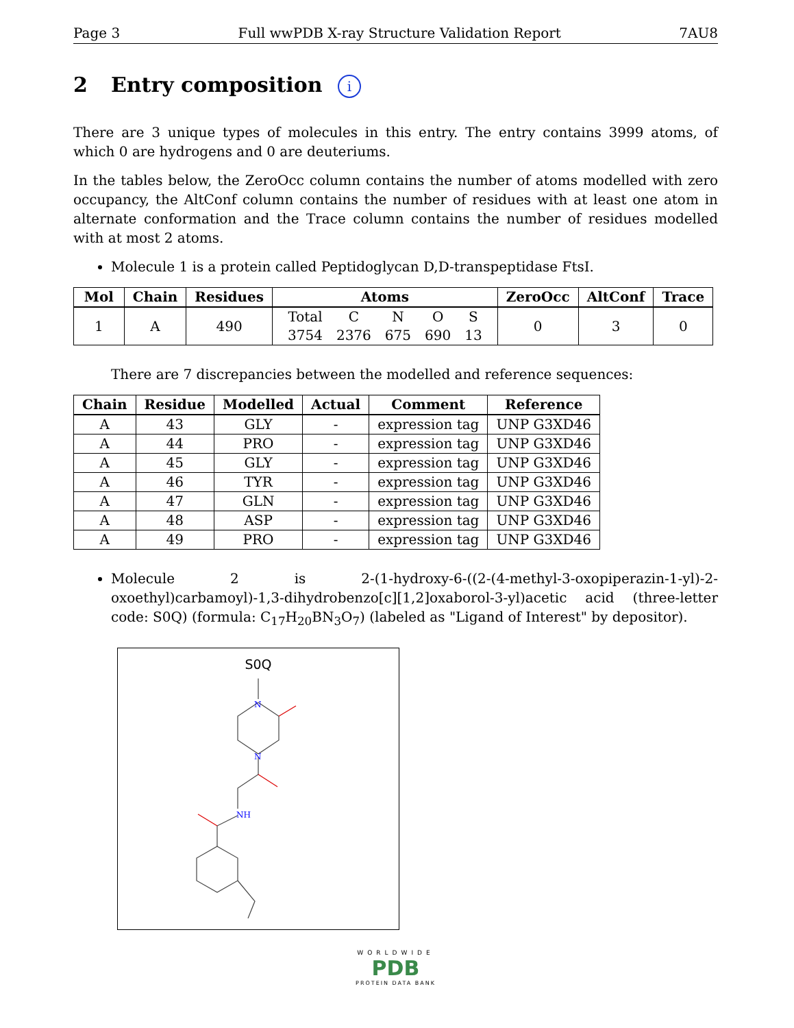Page 3 Full wwPDB X-ray Structure Validation Report 7AU8
2 Entry composition i
There are 3 unique types of molecules in this entry. The entry contains 3999 atoms, of which 0 are hydrogens and 0 are deuteriums.
In the tables below, the ZeroOcc column contains the number of atoms modelled with zero occupancy, the AltConf column contains the number of residues with at least one atom in alternate conformation and the Trace column contains the number of residues modelled with at most 2 atoms.
Molecule 1 is a protein called Peptidoglycan D,D-transpeptidase FtsI.
| Mol | Chain | Residues | Atoms | ZeroOcc | AltConf | Trace |
| --- | --- | --- | --- | --- | --- | --- |
| 1 | A | 490 | / Total / C / N / O / S / / 3754 / 2376 / 675 / 690 / 13 / | 0 | 3 | 0 |
There are 7 discrepancies between the modelled and reference sequences:
| Chain | Residue | Modelled | Actual | Comment | Reference |
| --- | --- | --- | --- | --- | --- |
| A | 43 | GLY | - | expression tag | UNP G3XD46 |
| A | 44 | PRO | - | expression tag | UNP G3XD46 |
| A | 45 | GLY | - | expression tag | UNP G3XD46 |
| A | 46 | TYR | - | expression tag | UNP G3XD46 |
| A | 47 | GLN | - | expression tag | UNP G3XD46 |
| A | 48 | ASP | - | expression tag | UNP G3XD46 |
| A | 49 | PRO | - | expression tag | UNP G3XD46 |
Molecule 2 is 2-(1-hydroxy-6-((2-(4-methyl-3-oxopiperazin-1-yl)-2-oxoethyl)carbamoyl)-1,3-dihydrobenzo[c][1,2]oxaborol-3-yl)acetic acid (three-letter code: S0Q) (formula: C<sub>17</sub>H<sub>20</sub>BN<sub>3</sub>O<sub>7</sub>) (labeled as "Ligand of Interest" by depositor).
S0Q
N
N
NH
WORLDWIDE
PDB
PROTEIN DATA BANK